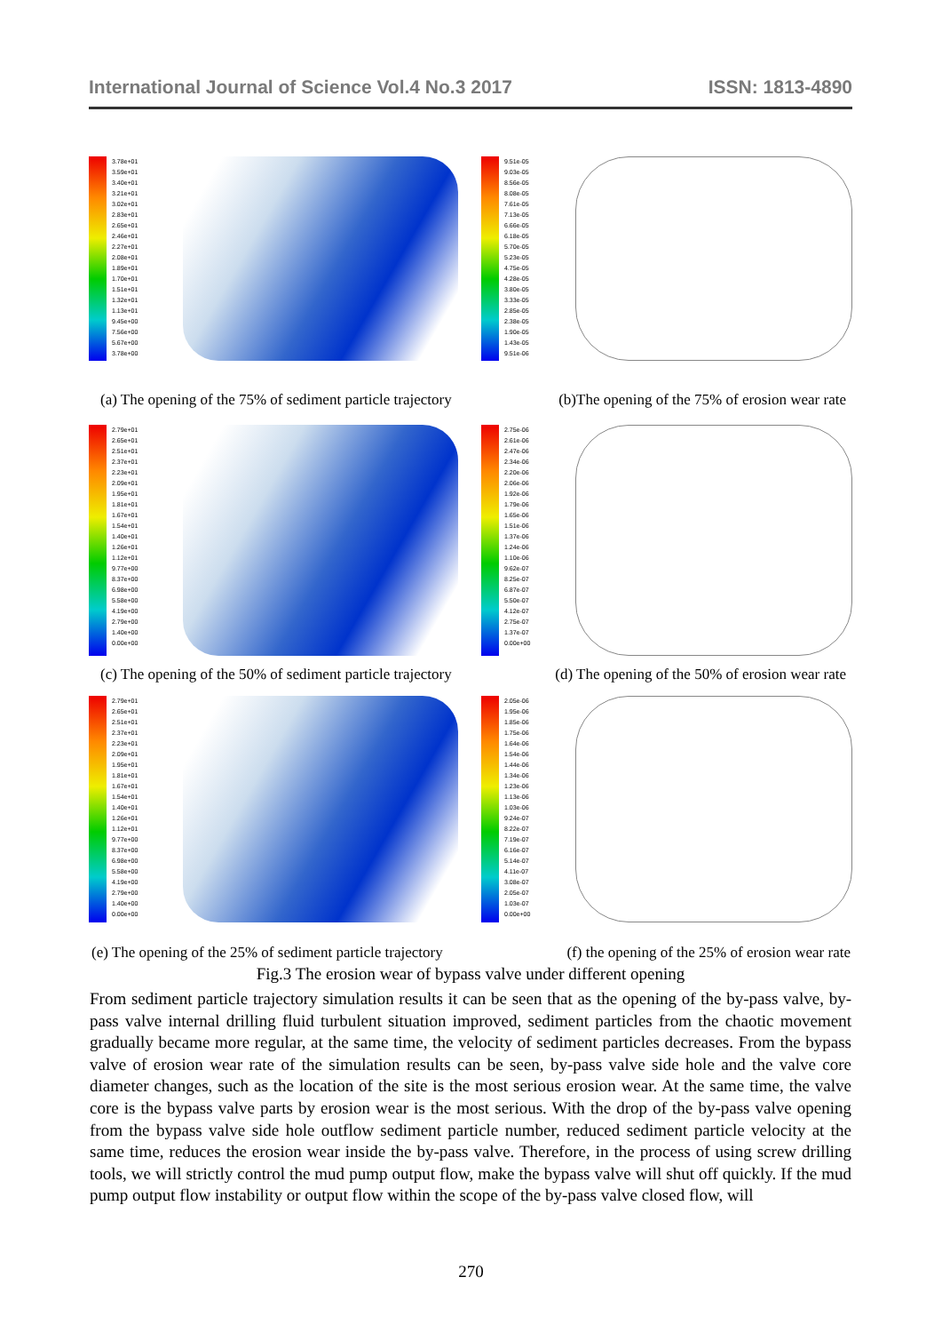International Journal of Science Vol.4 No.3 2017 ISSN: 1813-4890
3.78e+01
3.59e+01
3.40e+01
3.21e+01
3.02e+01
2.83e+01
2.65e+01
2.46e+01
2.27e+01
2.08e+01
1.89e+01
1.70e+01
1.51e+01
1.32e+01
1.13e+01
9.45e+00
7.56e+00
5.67e+00
3.78e+00
9.51e-05
9.03e-05
8.56e-05
8.08e-05
7.61e-05
7.13e-05
6.66e-05
6.18e-05
5.70e-05
5.23e-05
4.75e-05
4.28e-05
3.80e-05
3.33e-05
2.85e-05
2.38e-05
1.90e-05
1.43e-05
9.51e-06
(a) The opening of the 75% of sediment particle trajectory (b)The opening of the 75% of erosion wear rate
2.79e+01
2.65e+01
2.51e+01
2.37e+01
2.23e+01
2.09e+01
1.95e+01
1.81e+01
1.67e+01
1.54e+01
1.40e+01
1.26e+01
1.12e+01
9.77e+00
8.37e+00
6.98e+00
5.58e+00
4.19e+00
2.79e+00
1.40e+00
0.00e+00
2.75e-06
2.61e-06
2.47e-06
2.34e-06
2.20e-06
2.06e-06
1.92e-06
1.79e-06
1.65e-06
1.51e-06
1.37e-06
1.24e-06
1.10e-06
9.62e-07
8.25e-07
6.87e-07
5.50e-07
4.12e-07
2.75e-07
1.37e-07
0.00e+00
(c) The opening of the 50% of sediment particle trajectory (d) The opening of the 50% of erosion wear rate
2.79e+01
2.65e+01
2.51e+01
2.37e+01
2.23e+01
2.09e+01
1.95e+01
1.81e+01
1.67e+01
1.54e+01
1.40e+01
1.26e+01
1.12e+01
9.77e+00
8.37e+00
6.98e+00
5.58e+00
4.19e+00
2.79e+00
1.40e+00
0.00e+00
2.05e-06
1.95e-06
1.85e-06
1.75e-06
1.64e-06
1.54e-06
1.44e-06
1.34e-06
1.23e-06
1.13e-06
1.03e-06
9.24e-07
8.22e-07
7.19e-07
6.16e-07
5.14e-07
4.11e-07
3.08e-07
2.05e-07
1.03e-07
0.00e+00
(e) The opening of the 25% of sediment particle trajectory (f) the opening of the 25% of erosion wear rate
Fig.3 The erosion wear of bypass valve under different opening
From sediment particle trajectory simulation results it can be seen that as the opening of the by-pass valve, by-pass valve internal drilling fluid turbulent situation improved, sediment particles from the chaotic movement gradually became more regular, at the same time, the velocity of sediment particles decreases. From the bypass valve of erosion wear rate of the simulation results can be seen, by-pass valve side hole and the valve core diameter changes, such as the location of the site is the most serious erosion wear. At the same time, the valve core is the bypass valve parts by erosion wear is the most serious. With the drop of the by-pass valve opening from the bypass valve side hole outflow sediment particle number, reduced sediment particle velocity at the same time, reduces the erosion wear inside the by-pass valve. Therefore, in the process of using screw drilling tools, we will strictly control the mud pump output flow, make the bypass valve will shut off quickly. If the mud pump output flow instability or output flow within the scope of the by-pass valve closed flow, will
270